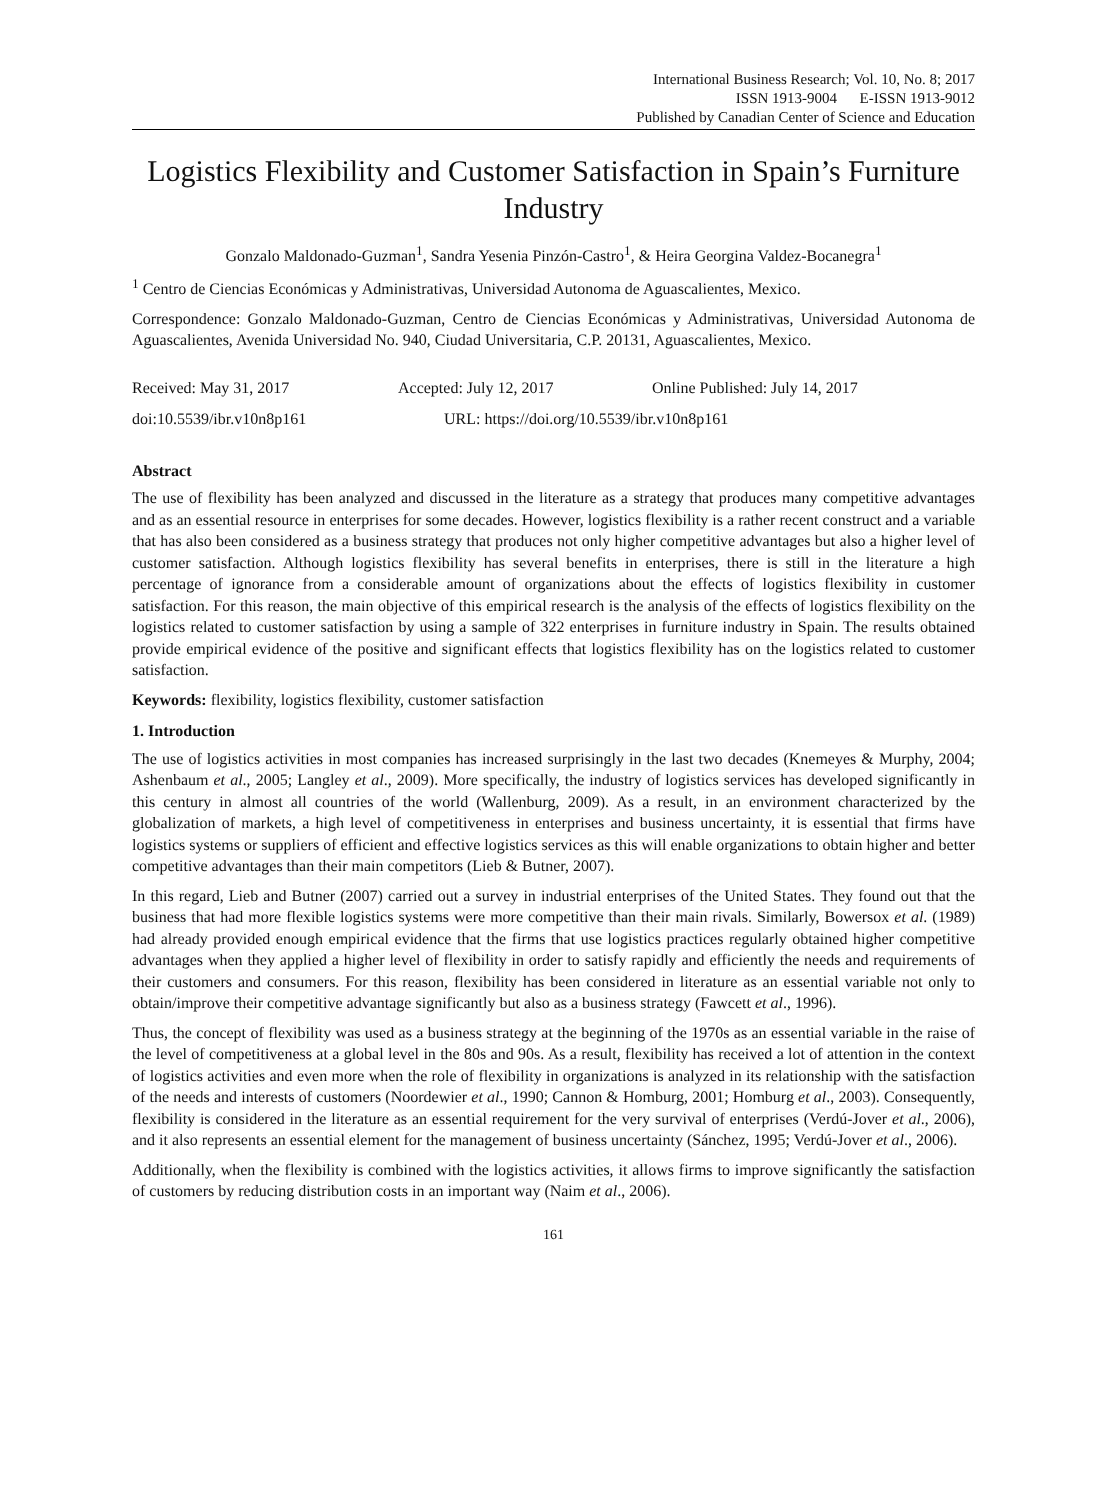International Business Research; Vol. 10, No. 8; 2017
ISSN 1913-9004 E-ISSN 1913-9012
Published by Canadian Center of Science and Education
Logistics Flexibility and Customer Satisfaction in Spain’s Furniture Industry
Gonzalo Maldonado-Guzman<sup>1</sup>, Sandra Yesenia Pinzón-Castro<sup>1</sup>, & Heira Georgina Valdez-Bocanegra<sup>1</sup>
<sup>1</sup> Centro de Ciencias Económicas y Administrativas, Universidad Autonoma de Aguascalientes, Mexico.
Correspondence: Gonzalo Maldonado-Guzman, Centro de Ciencias Económicas y Administrativas, Universidad Autonoma de Aguascalientes, Avenida Universidad No. 940, Ciudad Universitaria, C.P. 20131, Aguascalientes, Mexico.
Received: May 31, 2017 Accepted: July 12, 2017 Online Published: July 14, 2017
doi:10.5539/ibr.v10n8p161 URL: https://doi.org/10.5539/ibr.v10n8p161
Abstract
The use of flexibility has been analyzed and discussed in the literature as a strategy that produces many competitive advantages and as an essential resource in enterprises for some decades. However, logistics flexibility is a rather recent construct and a variable that has also been considered as a business strategy that produces not only higher competitive advantages but also a higher level of customer satisfaction. Although logistics flexibility has several benefits in enterprises, there is still in the literature a high percentage of ignorance from a considerable amount of organizations about the effects of logistics flexibility in customer satisfaction. For this reason, the main objective of this empirical research is the analysis of the effects of logistics flexibility on the logistics related to customer satisfaction by using a sample of 322 enterprises in furniture industry in Spain. The results obtained provide empirical evidence of the positive and significant effects that logistics flexibility has on the logistics related to customer satisfaction.
Keywords: flexibility, logistics flexibility, customer satisfaction
1. Introduction
The use of logistics activities in most companies has increased surprisingly in the last two decades (Knemeyes & Murphy, 2004; Ashenbaum et al., 2005; Langley et al., 2009). More specifically, the industry of logistics services has developed significantly in this century in almost all countries of the world (Wallenburg, 2009). As a result, in an environment characterized by the globalization of markets, a high level of competitiveness in enterprises and business uncertainty, it is essential that firms have logistics systems or suppliers of efficient and effective logistics services as this will enable organizations to obtain higher and better competitive advantages than their main competitors (Lieb & Butner, 2007).
In this regard, Lieb and Butner (2007) carried out a survey in industrial enterprises of the United States. They found out that the business that had more flexible logistics systems were more competitive than their main rivals. Similarly, Bowersox et al. (1989) had already provided enough empirical evidence that the firms that use logistics practices regularly obtained higher competitive advantages when they applied a higher level of flexibility in order to satisfy rapidly and efficiently the needs and requirements of their customers and consumers. For this reason, flexibility has been considered in literature as an essential variable not only to obtain/improve their competitive advantage significantly but also as a business strategy (Fawcett et al., 1996).
Thus, the concept of flexibility was used as a business strategy at the beginning of the 1970s as an essential variable in the raise of the level of competitiveness at a global level in the 80s and 90s. As a result, flexibility has received a lot of attention in the context of logistics activities and even more when the role of flexibility in organizations is analyzed in its relationship with the satisfaction of the needs and interests of customers (Noordewier et al., 1990; Cannon & Homburg, 2001; Homburg et al., 2003). Consequently, flexibility is considered in the literature as an essential requirement for the very survival of enterprises (Verdú-Jover et al., 2006), and it also represents an essential element for the management of business uncertainty (Sánchez, 1995; Verdú-Jover et al., 2006).
Additionally, when the flexibility is combined with the logistics activities, it allows firms to improve significantly the satisfaction of customers by reducing distribution costs in an important way (Naim et al., 2006).
161